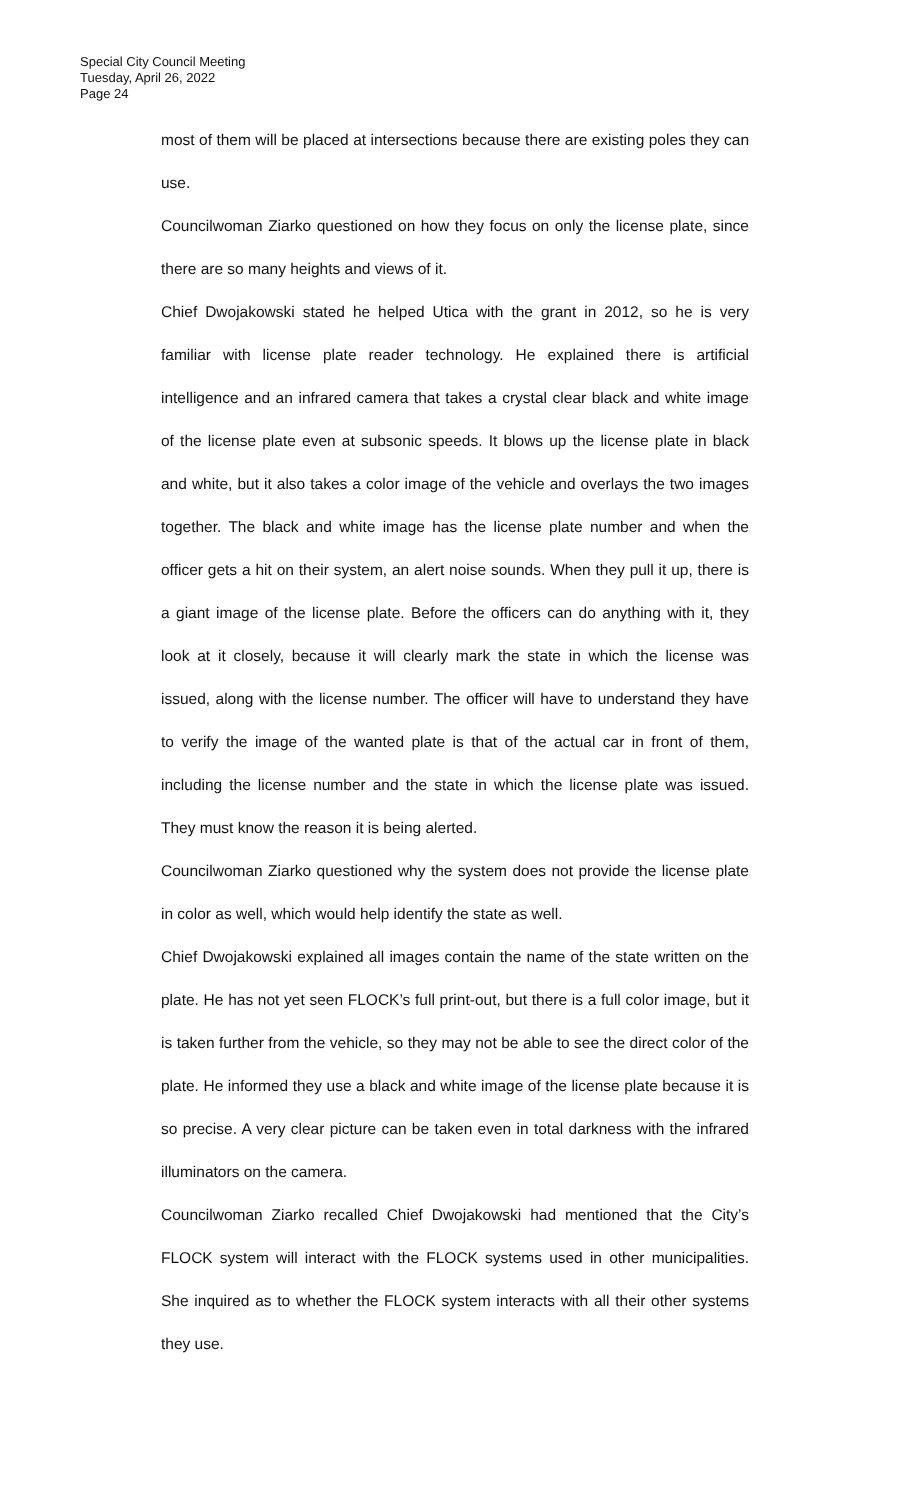Special City Council Meeting
Tuesday, April 26, 2022
Page 24
most of them will be placed at intersections because there are existing poles they can use.
Councilwoman Ziarko questioned on how they focus on only the license plate, since there are so many heights and views of it.
Chief Dwojakowski stated he helped Utica with the grant in 2012, so he is very familiar with license plate reader technology. He explained there is artificial intelligence and an infrared camera that takes a crystal clear black and white image of the license plate even at subsonic speeds. It blows up the license plate in black and white, but it also takes a color image of the vehicle and overlays the two images together. The black and white image has the license plate number and when the officer gets a hit on their system, an alert noise sounds. When they pull it up, there is a giant image of the license plate. Before the officers can do anything with it, they look at it closely, because it will clearly mark the state in which the license was issued, along with the license number. The officer will have to understand they have to verify the image of the wanted plate is that of the actual car in front of them, including the license number and the state in which the license plate was issued. They must know the reason it is being alerted.
Councilwoman Ziarko questioned why the system does not provide the license plate in color as well, which would help identify the state as well.
Chief Dwojakowski explained all images contain the name of the state written on the plate. He has not yet seen FLOCK’s full print-out, but there is a full color image, but it is taken further from the vehicle, so they may not be able to see the direct color of the plate. He informed they use a black and white image of the license plate because it is so precise. A very clear picture can be taken even in total darkness with the infrared illuminators on the camera.
Councilwoman Ziarko recalled Chief Dwojakowski had mentioned that the City’s FLOCK system will interact with the FLOCK systems used in other municipalities. She inquired as to whether the FLOCK system interacts with all their other systems they use.